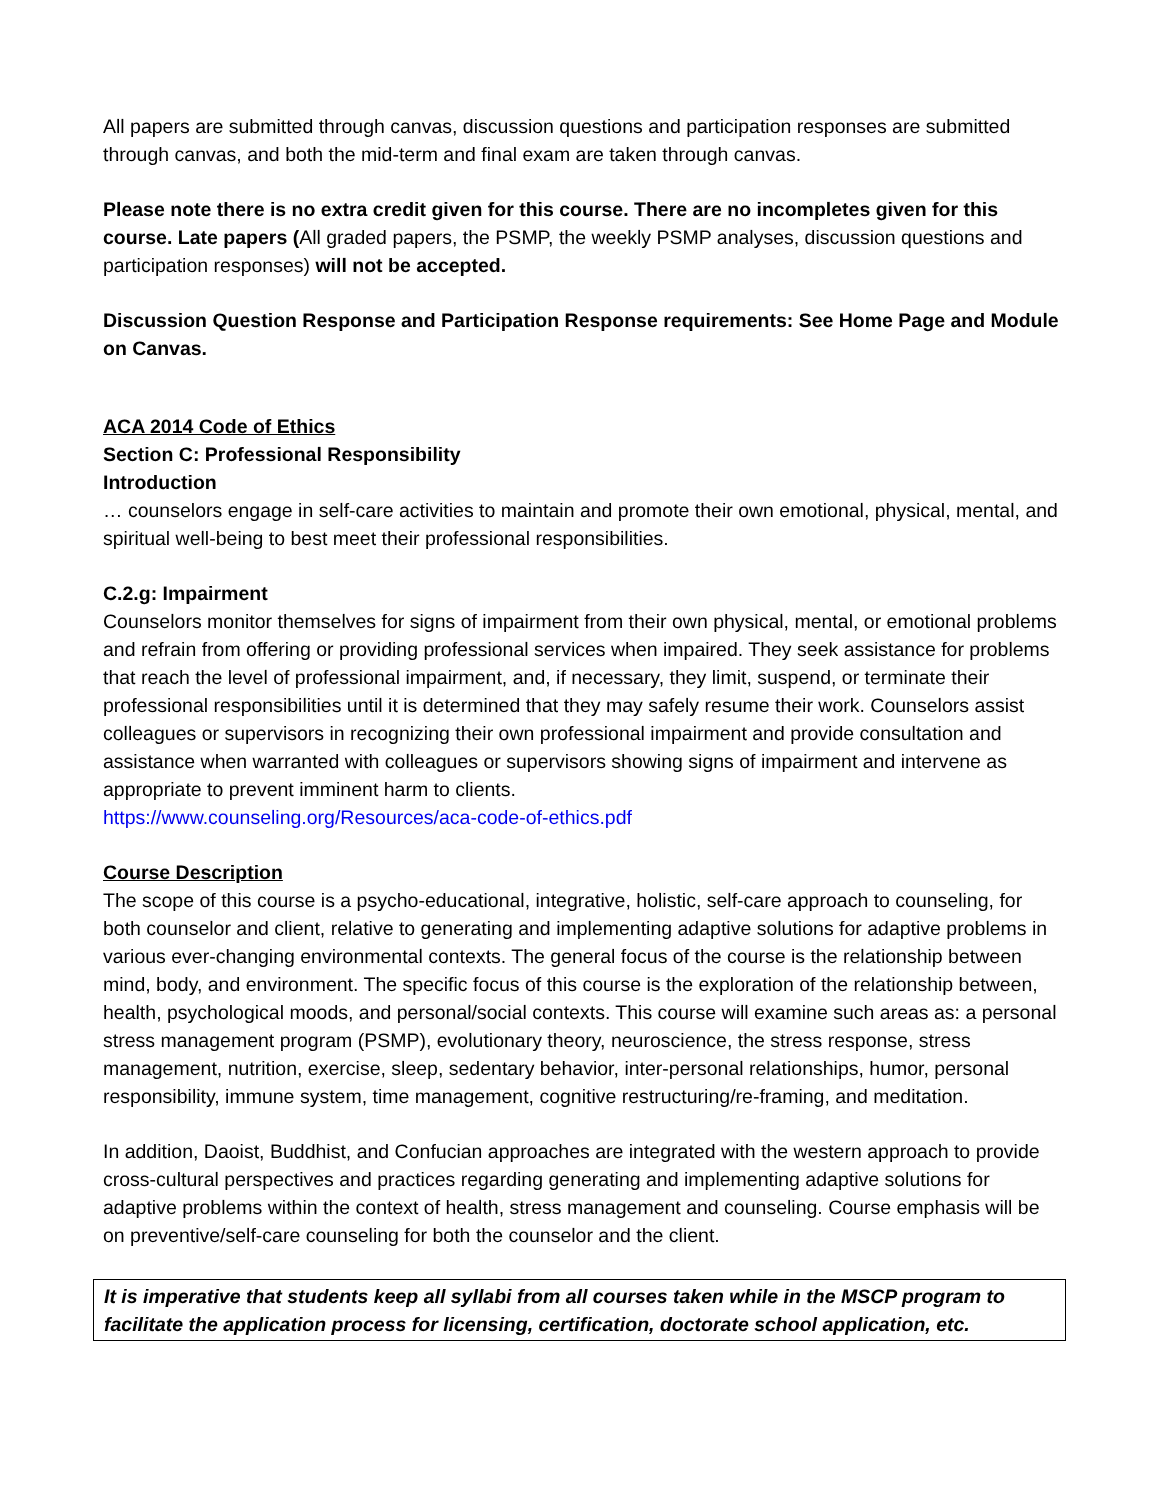All papers are submitted through canvas, discussion questions and participation responses are submitted through canvas, and both the mid-term and final exam are taken through canvas.
Please note there is no extra credit given for this course. There are no incompletes given for this course. Late papers (All graded papers, the PSMP, the weekly PSMP analyses, discussion questions and participation responses) will not be accepted.
Discussion Question Response and Participation Response requirements: See Home Page and Module on Canvas.
ACA 2014 Code of Ethics
Section C: Professional Responsibility
Introduction
… counselors engage in self-care activities to maintain and promote their own emotional, physical, mental, and spiritual well-being to best meet their professional responsibilities.
C.2.g: Impairment
Counselors monitor themselves for signs of impairment from their own physical, mental, or emotional problems and refrain from offering or providing professional services when impaired. They seek assistance for problems that reach the level of professional impairment, and, if necessary, they limit, suspend, or terminate their professional responsibilities until it is determined that they may safely resume their work. Counselors assist colleagues or supervisors in recognizing their own professional impairment and provide consultation and assistance when warranted with colleagues or supervisors showing signs of impairment and intervene as appropriate to prevent imminent harm to clients.
https://www.counseling.org/Resources/aca-code-of-ethics.pdf
Course Description
The scope of this course is a psycho-educational, integrative, holistic, self-care approach to counseling, for both counselor and client, relative to generating and implementing adaptive solutions for adaptive problems in various ever-changing environmental contexts. The general focus of the course is the relationship between mind, body, and environment. The specific focus of this course is the exploration of the relationship between, health, psychological moods, and personal/social contexts. This course will examine such areas as: a personal stress management program (PSMP), evolutionary theory, neuroscience, the stress response, stress management, nutrition, exercise, sleep, sedentary behavior, inter-personal relationships, humor, personal responsibility, immune system, time management, cognitive restructuring/re-framing, and meditation.
In addition, Daoist, Buddhist, and Confucian approaches are integrated with the western approach to provide cross-cultural perspectives and practices regarding generating and implementing adaptive solutions for adaptive problems within the context of health, stress management and counseling. Course emphasis will be on preventive/self-care counseling for both the counselor and the client.
It is imperative that students keep all syllabi from all courses taken while in the MSCP program to facilitate the application process for licensing, certification, doctorate school application, etc.